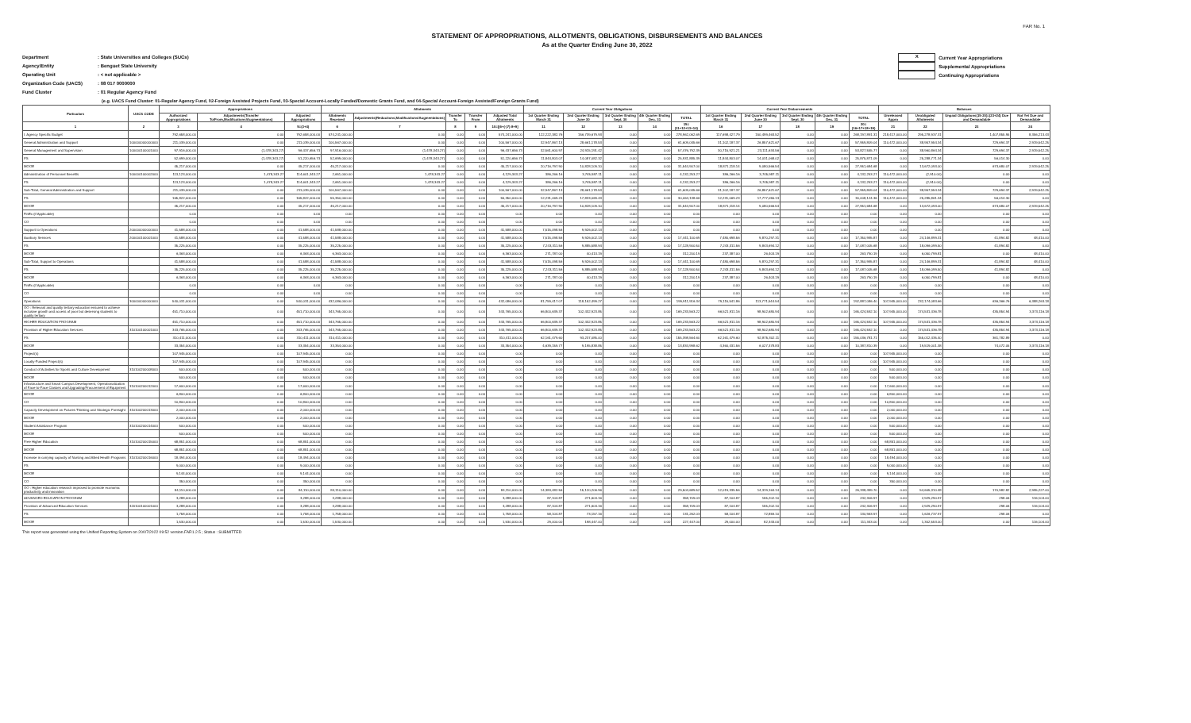FAR No. 1
STATEMENT OF APPROPRIATIONS, ALLOTMENTS, OBLIGATIONS, DISBURSEMENTS AND BALANCES
As at the Quarter Ending June 30, 2022
Department: State Universities and Colleges (SUCs)
Agency/Entity: Benguet State University
Operating Unit: < not applicable >
Organization Code (UACS): 08 017 0000000
Fund Cluster: 01 Regular Agency Fund
X Current Year Appropriations
Supplemental Appropriations
Continuing Appropriations
(e.g. UACS Fund Cluster: 01-Regular Agency Fund, 02-Foreign Assisted Projects Fund, 03-Special Account-Locally Funded/Domestic Grants Fund, and 04-Special Account-Foreign Assisted/Foreign Grants Fund)
| Particulars | UACS CODE | Appropriations | | | Allotments | | | | | Current Year Obligations | | | | | Current Year Disbursements | | | | | Balances | | | |
| --- | --- | --- | --- | --- | --- | --- | --- | --- | --- | --- | --- | --- | --- | --- | --- | --- | --- | --- | --- | --- | --- | --- | --- |
| | | Authorized Appropriations | Adjustments(Transfer To/From,Modifications/Augmentations) | Adjusted Appropriations | Allotments Received | Adjustments(Reductions,Modifications/Augmentations) | Transfer To | Transfer From | Adjusted Total Allotments | 1st Quarter Ending March 31 | 2nd Quarter Ending June 30 | 3rd Quarter Ending Sept. 30 | 4th Quarter Ending Dec. 31 | TOTAL | 1st Quarter Ending March 31 | 2nd Quarter Ending June 30 | 3rd Quarter Ending Sept. 30 | 4th Quarter Ending Dec. 31 | TOTAL | Unreleased Appro | Unobligated Allotments | Unpaid Obligations(15-20)=(23+24) Due and Demandable | Not Yet Due and Demandable |
| 1 | 2 | 3 | 4 | 5=(3+4) | 6 | 7 | 8 | 9 | 10=[(6+(-)7)-8+9] | 11 | 12 | 13 | 14 | 15=(11+12+13+14) | 16 | 17 | 18 | 19 | 20=(16+17+18+19) | 21 | 22 | 23 | 24 |
| I. Agency Specific Budget | | 792,658,000.00 | 0.00 | 792,658,000.00 | 574,241,000.00 | 0.00 | 0.00 | 0.00 | 574,241,000.00 | 122,222,382.76 | 156,739,679.93 | 0.00 | 0.00 | 278,962,062.69 | 117,698,427.79 | 150,499,463.52 | 0.00 | 0.00 | 268,197,891.31 | 218,417,000.00 | 295,278,937.31 | 1,407,855.95 | 8,356,213.43 |
| General Administration and Support | 100000000000000 | 211,039,000.00 | 0.00 | 211,039,000.00 | 100,567,000.00 | 0.00 | 0.00 | 0.00 | 100,567,000.00 | 32,947,867.13 | 28,661,178.53 | 0.00 | 0.00 | 61,609,045.66 | 31,102,187.37 | 26,857,621.67 | 0.00 | 0.00 | 57,959,809.04 | 110,472,000.00 | 38,957,954.34 | 729,694.37 | 2,919,542.25 |
| General Management and Supervision | 100000100001000 | 97,916,000.00 | (1,478,343.27) | 96,437,656.73 | 97,916,000.00 | (1,478,343.27) | 0.00 | 0.00 | 96,437,656.73 | 32,561,600.97 | 24,915,191.42 | 0.00 | 0.00 | 57,476,792.39 | 30,715,921.21 | 23,111,634.56 | 0.00 | 0.00 | 53,827,555.77 | 0.00 | 38,960,864.34 | 729,694.37 | 2,919,542.25 |
| PS | | 52,699,000.00 | (1,478,343.27) | 51,220,656.73 | 52,699,000.00 | (1,478,343.27) | 0.00 | 0.00 | 51,220,656.73 | 11,844,803.07 | 14,087,082.32 | 0.00 | 0.00 | 25,931,885.39 | 11,844,803.07 | 14,031,068.02 | 0.00 | 0.00 | 25,875,871.09 | 0.00 | 25,288,771.34 | 56,014.30 | 0.00 |
| MOOE | | 45,217,000.00 | 0.00 | 45,217,000.00 | 45,217,000.00 | 0.00 | 0.00 | 0.00 | 45,217,000.00 | 20,716,797.90 | 10,828,109.10 | 0.00 | 0.00 | 31,544,907.00 | 18,871,118.14 | 9,080,566.54 | 0.00 | 0.00 | 27,951,684.68 | 0.00 | 13,672,093.00 | 673,680.07 | 2,919,542.25 |
| Administration of Personnel Benefits | 100000100002000 | 113,123,000.00 | 1,478,343.27 | 114,601,343.27 | 2,651,000.00 | 1,478,343.27 | 0.00 | 0.00 | 4,129,343.27 | 386,266.16 | 3,745,987.11 | 0.00 | 0.00 | 4,132,253.27 | 386,266.16 | 3,745,987.11 | 0.00 | 0.00 | 4,132,253.27 | 110,472,000.00 | (2,910.00) | 0.00 | 0.00 |
| PS | | 113,123,000.00 | 1,478,343.27 | 114,601,343.27 | 2,651,000.00 | 1,478,343.27 | 0.00 | 0.00 | 4,129,343.27 | 386,266.16 | 3,745,987.11 | 0.00 | 0.00 | 4,132,253.27 | 386,266.16 | 3,745,987.11 | 0.00 | 0.00 | 4,132,253.27 | 110,472,000.00 | (2,910.00) | 0.00 | 0.00 |
| Sub-Total, General Administration and Support | | 211,039,000.00 | 0.00 | 211,039,000.00 | 100,567,000.00 | 0.00 | 0.00 | 0.00 | 100,567,000.00 | 32,947,867.13 | 28,661,178.53 | 0.00 | 0.00 | 61,609,045.66 | 31,102,187.37 | 26,857,621.67 | 0.00 | 0.00 | 57,959,809.04 | 110,472,000.00 | 38,957,954.34 | 729,694.37 | 2,919,542.25 |
| PS | | 165,822,000.00 | 0.00 | 165,822,000.00 | 55,350,000.00 | 0.00 | 0.00 | 0.00 | 55,350,000.00 | 12,231,069.23 | 17,833,069.43 | 0.00 | 0.00 | 30,064,138.66 | 12,231,069.23 | 17,777,055.13 | 0.00 | 0.00 | 30,008,124.36 | 110,472,000.00 | 25,285,861.34 | 56,014.30 | 0.00 |
| MOOE | | 45,217,000.00 | 0.00 | 45,217,000.00 | 45,217,000.00 | 0.00 | 0.00 | 0.00 | 45,217,000.00 | 20,716,797.90 | 10,828,109.10 | 0.00 | 0.00 | 31,544,907.00 | 18,871,118.14 | 9,080,566.54 | 0.00 | 0.00 | 27,951,684.68 | 0.00 | 13,672,093.00 | 673,680.07 | 2,919,542.25 |
| FinEx (if Applicable) | | 0.00 | 0.00 | 0.00 | 0.00 | 0.00 | 0.00 | 0.00 | 0.00 | 0.00 | 0.00 | 0.00 | 0.00 | 0.00 | 0.00 | 0.00 | 0.00 | 0.00 | 0.00 | 0.00 | 0.00 | 0.00 | 0.00 |
| CO | | 0.00 | 0.00 | 0.00 | 0.00 | 0.00 | 0.00 | 0.00 | 0.00 | 0.00 | 0.00 | 0.00 | 0.00 | 0.00 | 0.00 | 0.00 | 0.00 | 0.00 | 0.00 | 0.00 | 0.00 | 0.00 | 0.00 |
| Support to Operations | 200000000000000 | 41,588,000.00 | 0.00 | 41,588,000.00 | 41,588,000.00 | 0.00 | 0.00 | 0.00 | 41,588,000.00 | 7,515,098.56 | 9,926,002.13 | 0.00 | 0.00 | 0.00 | 0.00 | 0.00 | 0.00 | 0.00 | 0.00 | 0.00 | 0.00 | 0.00 | 0.00 |
| Auxiliary Services | 200000100001000 | 41,588,000.00 | 0.00 | 41,588,000.00 | 41,588,000.00 | 0.00 | 0.00 | 0.00 | 41,588,000.00 | 7,515,098.56 | 9,926,002.13 | 0.00 | 0.00 | 17,441,100.69 | 7,480,698.56 | 9,870,297.31 | 0.00 | 0.00 | 17,350,995.87 | 0.00 | 24,146,899.31 | 41,894.82 | 48,410.00 |
| PS | | 35,225,000.00 | 0.00 | 35,225,000.00 | 35,225,000.00 | 0.00 | 0.00 | 0.00 | 35,225,000.00 | 7,243,311.56 | 9,885,588.94 | 0.00 | 0.00 | 17,128,900.50 | 7,243,311.56 | 9,843,694.12 | 0.00 | 0.00 | 17,087,005.68 | 0.00 | 18,096,099.50 | 41,894.82 | 0.00 |
| MOOE | | 6,363,000.00 | 0.00 | 6,363,000.00 | 6,363,000.00 | 0.00 | 0.00 | 0.00 | 6,363,000.00 | 271,787.00 | 40,413.19 | 0.00 | 0.00 | 312,200.19 | 237,387.00 | 26,403.19 | 0.00 | 0.00 | 263,790.19 | 0.00 | 6,050,799.81 | 0.00 | 48,410.00 |
| Sub-Total, Support to Operations | | 41,588,000.00 | 0.00 | 41,588,000.00 | 41,588,000.00 | 0.00 | 0.00 | 0.00 | 41,588,000.00 | 7,515,098.56 | 9,926,002.13 | 0.00 | 0.00 | 17,441,100.69 | 7,480,698.56 | 9,870,297.31 | 0.00 | 0.00 | 17,350,995.87 | 0.00 | 24,146,899.31 | 41,894.82 | 48,410.00 |
| PS | | 35,225,000.00 | 0.00 | 35,225,000.00 | 35,225,000.00 | 0.00 | 0.00 | 0.00 | 35,225,000.00 | 7,243,311.56 | 9,885,588.94 | 0.00 | 0.00 | 17,128,900.50 | 7,243,311.56 | 9,843,694.12 | 0.00 | 0.00 | 17,087,005.68 | 0.00 | 18,096,099.50 | 41,894.82 | 0.00 |
| MOOE | | 6,363,000.00 | 0.00 | 6,363,000.00 | 6,363,000.00 | 0.00 | 0.00 | 0.00 | 6,363,000.00 | 271,787.00 | 40,413.19 | 0.00 | 0.00 | 312,200.19 | 237,387.00 | 26,403.19 | 0.00 | 0.00 | 263,790.19 | 0.00 | 6,050,799.81 | 0.00 | 48,410.00 |
| FinEx (if Applicable) | | 0.00 | 0.00 | 0.00 | 0.00 | 0.00 | 0.00 | 0.00 | 0.00 | 0.00 | 0.00 | 0.00 | 0.00 | 0.00 | 0.00 | 0.00 | 0.00 | 0.00 | 0.00 | 0.00 | 0.00 | 0.00 | 0.00 |
| CO | | 0.00 | 0.00 | 0.00 | 0.00 | 0.00 | 0.00 | 0.00 | 0.00 | 0.00 | 0.00 | 0.00 | 0.00 | 0.00 | 0.00 | 0.00 | 0.00 | 0.00 | 0.00 | 0.00 | 0.00 | 0.00 | 0.00 |
| Operations | 300000000000000 | 540,031,000.00 | 0.00 | 540,031,000.00 | 432,086,000.00 | 0.00 | 0.00 | 0.00 | 432,086,000.00 | 81,759,417.07 | 118,152,499.27 | 0.00 | 0.00 | 199,911,916.34 | 79,115,541.86 | 113,771,544.54 | 0.00 | 0.00 | 192,887,086.40 | 107,945,000.00 | 232,174,083.66 | 636,366.76 | 6,388,263.18 |
| OO : Relevant and quality tertiary education ensured to achieve inclusive growth and access of poor but deserving students to quality tertiary | | 451,710,000.00 | 0.00 | 451,710,000.00 | 343,765,000.00 | 0.00 | 0.00 | 0.00 | 343,765,000.00 | 66,800,639.37 | 102,432,923.85 | 0.00 | 0.00 | 169,233,563.22 | 66,521,911.16 | 98,902,680.94 | 0.00 | 0.00 | 165,424,592.10 | 107,945,000.00 | 174,531,436.78 | 435,854.94 | 3,373,116.18 |
| HIGHER EDUCATION PROGRAM | | 451,710,000.00 | 0.00 | 451,710,000.00 | 343,765,000.00 | 0.00 | 0.00 | 0.00 | 343,765,000.00 | 66,800,639.37 | 102,432,923.85 | 0.00 | 0.00 | 169,233,563.22 | 66,521,911.16 | 98,902,680.94 | 0.00 | 0.00 | 165,424,592.10 | 107,945,000.00 | 174,531,436.78 | 435,854.94 | 3,373,116.18 |
| Provision of Higher Education Services | 310100100001000 | 343,765,000.00 | 0.00 | 343,765,000.00 | 343,765,000.00 | 0.00 | 0.00 | 0.00 | 343,765,000.00 | 66,800,639.37 | 102,432,923.85 | 0.00 | 0.00 | 169,233,563.22 | 66,521,911.16 | 98,902,680.94 | 0.00 | 0.00 | 165,424,592.10 | 0.00 | 174,531,436.78 | 435,854.94 | 3,373,116.18 |
| PS | | 310,411,000.00 | 0.00 | 310,411,000.00 | 310,411,000.00 | 0.00 | 0.00 | 0.00 | 310,411,000.00 | 62,161,479.60 | 93,237,085.00 | 0.00 | 0.00 | 155,398,564.60 | 62,161,479.60 | 92,875,302.11 | 0.00 | 0.00 | 155,036,781.71 | 0.00 | 155,012,435.40 | 361,782.89 | 0.00 |
| MOOE | | 33,354,000.00 | 0.00 | 33,354,000.00 | 33,354,000.00 | 0.00 | 0.00 | 0.00 | 33,354,000.00 | 4,639,159.77 | 9,195,838.85 | 0.00 | 0.00 | 13,834,998.62 | 4,360,431.56 | 6,027,378.83 | 0.00 | 0.00 | 10,387,810.39 | 0.00 | 19,519,001.38 | 74,072.05 | 3,373,116.18 |
| Project(s) | | 107,945,000.00 | 0.00 | 107,945,000.00 | 0.00 | 0.00 | 0.00 | 0.00 | 0.00 | 0.00 | 0.00 | 0.00 | 0.00 | 0.00 | 0.00 | 0.00 | 0.00 | 0.00 | 0.00 | 107,945,000.00 | 0.00 | 0.00 | 0.00 |
| Locally-Funded Project(s) | | 107,945,000.00 | 0.00 | 107,945,000.00 | 0.00 | 0.00 | 0.00 | 0.00 | 0.00 | 0.00 | 0.00 | 0.00 | 0.00 | 0.00 | 0.00 | 0.00 | 0.00 | 0.00 | 0.00 | 107,945,000.00 | 0.00 | 0.00 | 0.00 |
| Conduct of Activities for Sports and Culture Development | 310100200008000 | 500,000.00 | 0.00 | 500,000.00 | 0.00 | 0.00 | 0.00 | 0.00 | 0.00 | 0.00 | 0.00 | 0.00 | 0.00 | 0.00 | 0.00 | 0.00 | 0.00 | 0.00 | 0.00 | 500,000.00 | 0.00 | 0.00 | 0.00 |
| MOOE | | 500,000.00 | 0.00 | 500,000.00 | 0.00 | 0.00 | 0.00 | 0.00 | 0.00 | 0.00 | 0.00 | 0.00 | 0.00 | 0.00 | 0.00 | 0.00 | 0.00 | 0.00 | 0.00 | 500,000.00 | 0.00 | 0.00 | 0.00 |
| Infrastructure and Smart Campus Development, Operationalization of Face-to-Face Classes and Upgrading/Procurement of Equipment | 310100200012000 | 17,600,000.00 | 0.00 | 17,600,000.00 | 0.00 | 0.00 | 0.00 | 0.00 | 0.00 | 0.00 | 0.00 | 0.00 | 0.00 | 0.00 | 0.00 | 0.00 | 0.00 | 0.00 | 0.00 | 17,600,000.00 | 0.00 | 0.00 | 0.00 |
| MOOE | | 6,800,000.00 | 0.00 | 6,800,000.00 | 0.00 | 0.00 | 0.00 | 0.00 | 0.00 | 0.00 | 0.00 | 0.00 | 0.00 | 0.00 | 0.00 | 0.00 | 0.00 | 0.00 | 0.00 | 6,800,000.00 | 0.00 | 0.00 | 0.00 |
| CO | | 10,800,000.00 | 0.00 | 10,800,000.00 | 0.00 | 0.00 | 0.00 | 0.00 | 0.00 | 0.00 | 0.00 | 0.00 | 0.00 | 0.00 | 0.00 | 0.00 | 0.00 | 0.00 | 0.00 | 10,800,000.00 | 0.00 | 0.00 | 0.00 |
| Capacity Development on Futures Thinking and Strategic Foresight | 310100200013000 | 2,000,000.00 | 0.00 | 2,000,000.00 | 0.00 | 0.00 | 0.00 | 0.00 | 0.00 | 0.00 | 0.00 | 0.00 | 0.00 | 0.00 | 0.00 | 0.00 | 0.00 | 0.00 | 0.00 | 2,000,000.00 | 0.00 | 0.00 | 0.00 |
| MOOE | | 2,000,000.00 | 0.00 | 2,000,000.00 | 0.00 | 0.00 | 0.00 | 0.00 | 0.00 | 0.00 | 0.00 | 0.00 | 0.00 | 0.00 | 0.00 | 0.00 | 0.00 | 0.00 | 0.00 | 2,000,000.00 | 0.00 | 0.00 | 0.00 |
| Student Assistance Program | 310100200014000 | 500,000.00 | 0.00 | 500,000.00 | 0.00 | 0.00 | 0.00 | 0.00 | 0.00 | 0.00 | 0.00 | 0.00 | 0.00 | 0.00 | 0.00 | 0.00 | 0.00 | 0.00 | 0.00 | 500,000.00 | 0.00 | 0.00 | 0.00 |
| MOOE | | 500,000.00 | 0.00 | 500,000.00 | 0.00 | 0.00 | 0.00 | 0.00 | 0.00 | 0.00 | 0.00 | 0.00 | 0.00 | 0.00 | 0.00 | 0.00 | 0.00 | 0.00 | 0.00 | 500,000.00 | 0.00 | 0.00 | 0.00 |
| Free Higher Education | 310100200015000 | 68,851,000.00 | 0.00 | 68,851,000.00 | 0.00 | 0.00 | 0.00 | 0.00 | 0.00 | 0.00 | 0.00 | 0.00 | 0.00 | 0.00 | 0.00 | 0.00 | 0.00 | 0.00 | 0.00 | 68,851,000.00 | 0.00 | 0.00 | 0.00 |
| MOOE | | 68,851,000.00 | 0.00 | 68,851,000.00 | 0.00 | 0.00 | 0.00 | 0.00 | 0.00 | 0.00 | 0.00 | 0.00 | 0.00 | 0.00 | 0.00 | 0.00 | 0.00 | 0.00 | 0.00 | 68,851,000.00 | 0.00 | 0.00 | 0.00 |
| Increase in carrying capacity of Nursing and Allied Health Programs | 310100200016000 | 18,494,000.00 | 0.00 | 18,494,000.00 | 0.00 | 0.00 | 0.00 | 0.00 | 0.00 | 0.00 | 0.00 | 0.00 | 0.00 | 0.00 | 0.00 | 0.00 | 0.00 | 0.00 | 0.00 | 18,494,000.00 | 0.00 | 0.00 | 0.00 |
| PS | | 9,000,000.00 | 0.00 | 9,000,000.00 | 0.00 | 0.00 | 0.00 | 0.00 | 0.00 | 0.00 | 0.00 | 0.00 | 0.00 | 0.00 | 0.00 | 0.00 | 0.00 | 0.00 | 0.00 | 9,000,000.00 | 0.00 | 0.00 | 0.00 |
| MOOE | | 9,144,000.00 | 0.00 | 9,144,000.00 | 0.00 | 0.00 | 0.00 | 0.00 | 0.00 | 0.00 | 0.00 | 0.00 | 0.00 | 0.00 | 0.00 | 0.00 | 0.00 | 0.00 | 0.00 | 9,144,000.00 | 0.00 | 0.00 | 0.00 |
| CO | | 350,000.00 | 0.00 | 350,000.00 | 0.00 | 0.00 | 0.00 | 0.00 | 0.00 | 0.00 | 0.00 | 0.00 | 0.00 | 0.00 | 0.00 | 0.00 | 0.00 | 0.00 | 0.00 | 350,000.00 | 0.00 | 0.00 | 0.00 |
| OO : Higher education research improved to promote economic productivity and innovation | | 84,110,000.00 | 0.00 | 84,110,000.00 | 84,110,000.00 | 0.00 | 0.00 | 0.00 | 84,110,000.00 | 14,384,482.56 | 15,120,206.96 | 0.00 | 0.00 | 29,504,689.52 | 12,019,335.56 | 14,319,164.14 | 0.00 | 0.00 | 26,338,499.70 | 0.00 | 54,605,310.48 | 170,982.82 | 2,995,227.00 |
| ADVANCED EDUCATION PROGRAM | | 3,288,000.00 | 0.00 | 3,288,000.00 | 3,288,000.00 | 0.00 | 0.00 | 0.00 | 3,288,000.00 | 87,104.87 | 271,604.16 | 0.00 | 0.00 | 358,709.03 | 87,104.87 | 155,202.10 | 0.00 | 0.00 | 242,306.97 | 0.00 | 2,929,290.97 | 298.06 | 116,104.00 |
| Provision of Advanced Education Services | 320100100001000 | 3,288,000.00 | 0.00 | 3,288,000.00 | 3,288,000.00 | 0.00 | 0.00 | 0.00 | 3,288,000.00 | 87,104.87 | 271,604.16 | 0.00 | 0.00 | 358,709.03 | 87,104.87 | 155,202.10 | 0.00 | 0.00 | 242,306.97 | 0.00 | 2,929,290.97 | 298.06 | 116,104.00 |
| PS | | 1,758,000.00 | 0.00 | 1,758,000.00 | 1,758,000.00 | 0.00 | 0.00 | 0.00 | 1,758,000.00 | 58,104.87 | 73,157.16 | 0.00 | 0.00 | 131,262.03 | 58,104.87 | 72,859.10 | 0.00 | 0.00 | 130,963.97 | 0.00 | 1,626,737.97 | 298.06 | 0.00 |
| MOOE | | 1,530,000.00 | 0.00 | 1,530,000.00 | 1,530,000.00 | 0.00 | 0.00 | 0.00 | 1,530,000.00 | 29,000.00 | 198,447.00 | 0.00 | 0.00 | 227,447.00 | 29,000.00 | 82,343.00 | 0.00 | 0.00 | 111,343.00 | 0.00 | 1,302,553.00 | 0.00 | 116,104.00 |
This report was generated using the Unified Reporting System on 20/07/2022 09:52 version.FAR1.2.5 ; Status : SUBMITTED